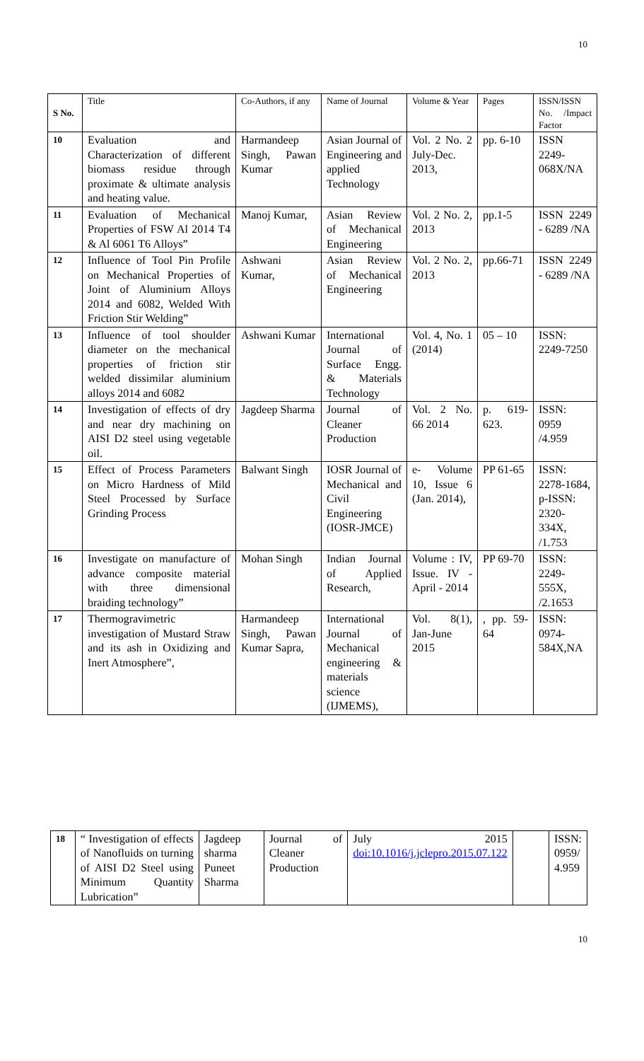10
| S No. | Title | Co-Authors, if any | Name of Journal | Volume & Year | Pages | ISSN/ISSN No. /Impact Factor |
| 10 | Evaluation and Characterization of different biomass residue through proximate & ultimate analysis and heating value. | Harmandeep Singh, Pawan Kumar | Asian Journal of Engineering and applied Technology | Vol. 2 No. 2 July-Dec. 2013, | pp. 6-10 | ISSN 2249-068X/NA |
| 11 | Evaluation of Mechanical Properties of FSW Al 2014 T4 & Al 6061 T6 Alloys” | Manoj Kumar, | Asian Review of Mechanical Engineering | Vol. 2 No. 2, 2013 | pp.1-5 | ISSN 2249 - 6289 /NA |
| 12 | Influence of Tool Pin Profile on Mechanical Properties of Joint of Aluminium Alloys 2014 and 6082, Welded With Friction Stir Welding” | Ashwani Kumar, | Asian Review of Mechanical Engineering | Vol. 2 No. 2, 2013 | pp.66-71 | ISSN 2249 - 6289 /NA |
| 13 | Influence of tool shoulder diameter on the mechanical properties of friction stir welded dissimilar aluminium alloys 2014 and 6082 | Ashwani Kumar | International Journal of Surface Engg. & Materials Technology | Vol. 4, No. 1 (2014) | 05 – 10 | ISSN: 2249-7250 |
| 14 | Investigation of effects of dry and near dry machining on AISI D2 steel using vegetable oil. | Jagdeep Sharma | Journal of Cleaner Production | Vol. 2 No. 66 2014 | p. 619-623. | ISSN: 0959 /4.959 |
| 15 | Effect of Process Parameters on Micro Hardness of Mild Steel Processed by Surface Grinding Process | Balwant Singh | IOSR Journal of Mechanical and Civil Engineering (IOSR-JMCE) | e- Volume 10, Issue 6 (Jan. 2014), | PP 61-65 | ISSN: 2278-1684, p-ISSN: 2320-334X, /1.753 |
| 16 | Investigate on manufacture of advance composite material with three dimensional braiding technology” | Mohan Singh | Indian Journal of Applied Research, | Volume : IV, Issue. IV -April - 2014 | PP 69-70 | ISSN: 2249-555X, /2.1653 |
| 17 | Thermogravimetric investigation of Mustard Straw and its ash in Oxidizing and Inert Atmosphere”, | Harmandeep Singh, Pawan Kumar Sapra, | International Journal of Mechanical engineering & materials science (IJMEMS), | Vol. 8(1), Jan-June 2015 | , pp. 59-64 | ISSN: 0974-584X,NA |
| 18 | “ Investigation of effects of Nanofluids on turning of AISI D2 Steel using Minimum Quantity Lubrication” | Jagdeep sharma Puneet Sharma | Journal of Cleaner Production | July 2015 doi:10.1016/j.jclepro.2015.07.122 | | ISSN: 0959/ 4.959 |
10